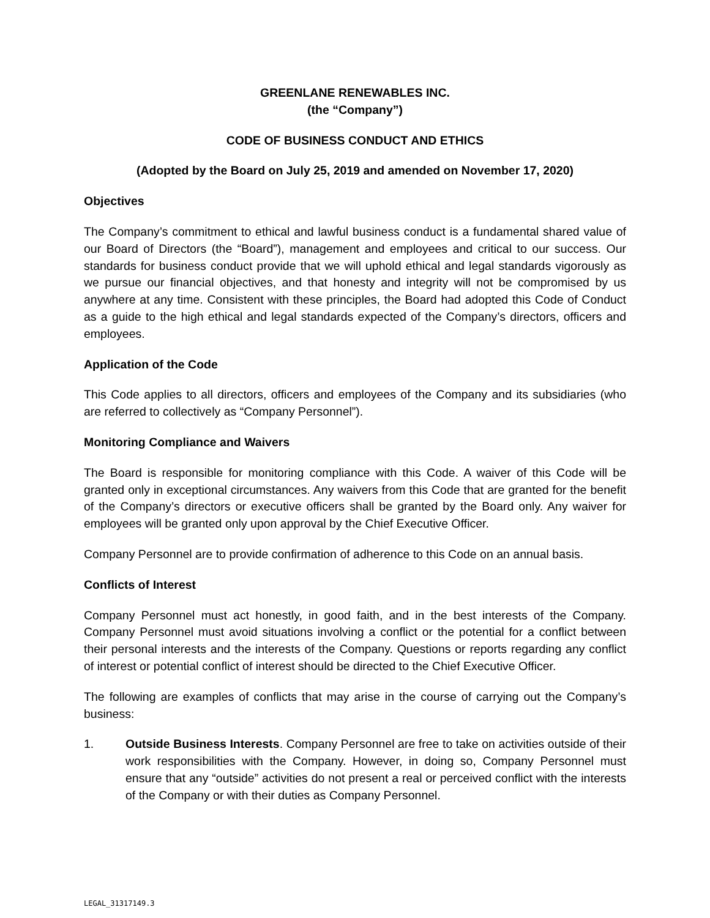GREENLANE RENEWABLES INC.
(the “Company”)
CODE OF BUSINESS CONDUCT AND ETHICS
(Adopted by the Board on July 25, 2019 and amended on November 17, 2020)
Objectives
The Company’s commitment to ethical and lawful business conduct is a fundamental shared value of our Board of Directors (the “Board”), management and employees and critical to our success. Our standards for business conduct provide that we will uphold ethical and legal standards vigorously as we pursue our financial objectives, and that honesty and integrity will not be compromised by us anywhere at any time. Consistent with these principles, the Board had adopted this Code of Conduct as a guide to the high ethical and legal standards expected of the Company’s directors, officers and employees.
Application of the Code
This Code applies to all directors, officers and employees of the Company and its subsidiaries (who are referred to collectively as “Company Personnel”).
Monitoring Compliance and Waivers
The Board is responsible for monitoring compliance with this Code. A waiver of this Code will be granted only in exceptional circumstances. Any waivers from this Code that are granted for the benefit of the Company’s directors or executive officers shall be granted by the Board only. Any waiver for employees will be granted only upon approval by the Chief Executive Officer.
Company Personnel are to provide confirmation of adherence to this Code on an annual basis.
Conflicts of Interest
Company Personnel must act honestly, in good faith, and in the best interests of the Company. Company Personnel must avoid situations involving a conflict or the potential for a conflict between their personal interests and the interests of the Company. Questions or reports regarding any conflict of interest or potential conflict of interest should be directed to the Chief Executive Officer.
The following are examples of conflicts that may arise in the course of carrying out the Company’s business:
1. Outside Business Interests. Company Personnel are free to take on activities outside of their work responsibilities with the Company. However, in doing so, Company Personnel must ensure that any “outside” activities do not present a real or perceived conflict with the interests of the Company or with their duties as Company Personnel.
LEGAL_31317149.3